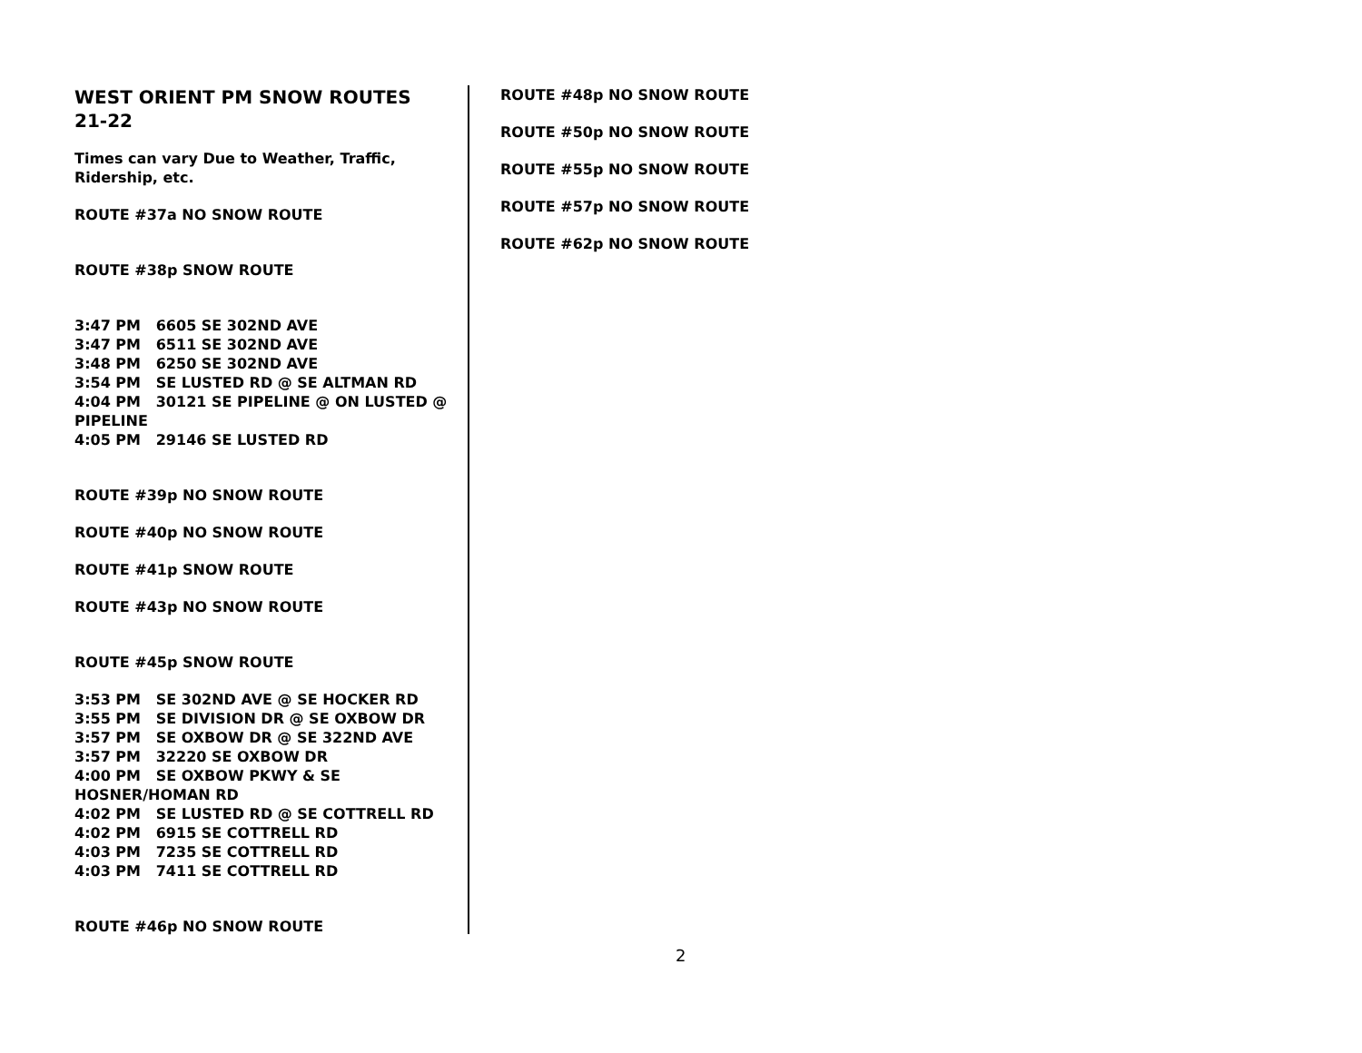WEST ORIENT PM SNOW ROUTES
21-22
Times can vary Due to Weather, Traffic, Ridership, etc.
ROUTE #37a NO SNOW ROUTE
ROUTE #38p SNOW ROUTE
3:47 PM 6605 SE 302ND AVE
3:47 PM 6511 SE 302ND AVE
3:48 PM 6250 SE 302ND AVE
3:54 PM SE LUSTED RD @ SE ALTMAN RD
4:04 PM 30121 SE PIPELINE @ ON LUSTED @ PIPELINE
4:05 PM 29146 SE LUSTED RD
ROUTE #39p NO SNOW ROUTE
ROUTE #40p NO SNOW ROUTE
ROUTE #41p SNOW ROUTE
ROUTE #43p NO SNOW ROUTE
ROUTE #45p SNOW ROUTE
3:53 PM SE 302ND AVE @ SE HOCKER RD
3:55 PM SE DIVISION DR @ SE OXBOW DR
3:57 PM SE OXBOW DR @ SE 322ND AVE
3:57 PM 32220 SE OXBOW DR
4:00 PM SE OXBOW PKWY & SE HOSNER/HOMAN RD
4:02 PM SE LUSTED RD @ SE COTTRELL RD
4:02 PM 6915 SE COTTRELL RD
4:03 PM 7235 SE COTTRELL RD
4:03 PM 7411 SE COTTRELL RD
ROUTE #46p NO SNOW ROUTE
ROUTE #48p NO SNOW ROUTE
ROUTE #50p NO SNOW ROUTE
ROUTE #55p NO SNOW ROUTE
ROUTE #57p NO SNOW ROUTE
ROUTE #62p NO SNOW ROUTE
2